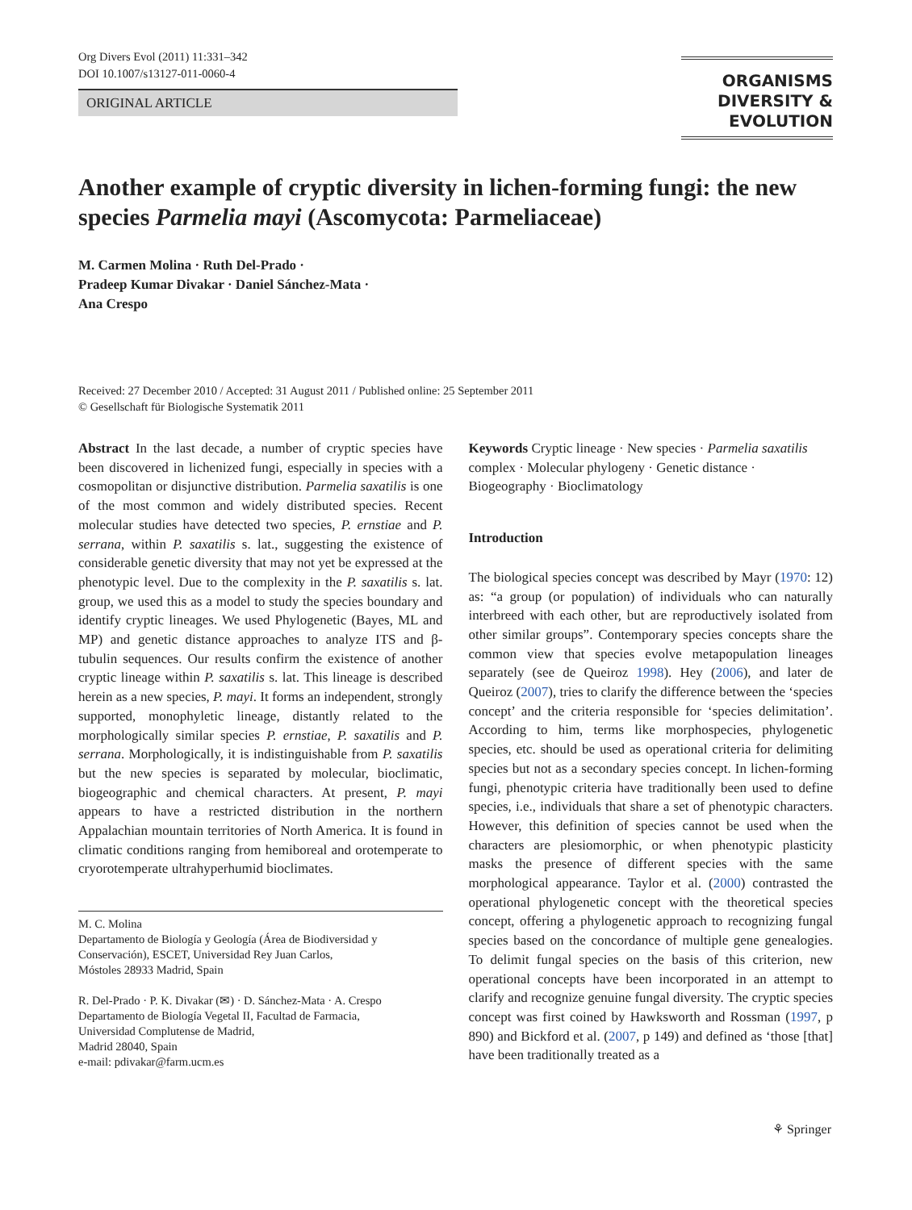Org Divers Evol (2011) 11:331–342
DOI 10.1007/s13127-011-0060-4
ORIGINAL ARTICLE
ORGANISMS
DIVERSITY &
EVOLUTION
Another example of cryptic diversity in lichen-forming fungi: the new species Parmelia mayi (Ascomycota: Parmeliaceae)
M. Carmen Molina · Ruth Del-Prado ·
Pradeep Kumar Divakar · Daniel Sánchez-Mata ·
Ana Crespo
Received: 27 December 2010 / Accepted: 31 August 2011 / Published online: 25 September 2011
© Gesellschaft für Biologische Systematik 2011
Abstract In the last decade, a number of cryptic species have been discovered in lichenized fungi, especially in species with a cosmopolitan or disjunctive distribution. Parmelia saxatilis is one of the most common and widely distributed species. Recent molecular studies have detected two species, P. ernstiae and P. serrana, within P. saxatilis s. lat., suggesting the existence of considerable genetic diversity that may not yet be expressed at the phenotypic level. Due to the complexity in the P. saxatilis s. lat. group, we used this as a model to study the species boundary and identify cryptic lineages. We used Phylogenetic (Bayes, ML and MP) and genetic distance approaches to analyze ITS and β-tubulin sequences. Our results confirm the existence of another cryptic lineage within P. saxatilis s. lat. This lineage is described herein as a new species, P. mayi. It forms an independent, strongly supported, monophyletic lineage, distantly related to the morphologically similar species P. ernstiae, P. saxatilis and P. serrana. Morphologically, it is indistinguishable from P. saxatilis but the new species is separated by molecular, bioclimatic, biogeographic and chemical characters. At present, P. mayi appears to have a restricted distribution in the northern Appalachian mountain territories of North America. It is found in climatic conditions ranging from hemiboreal and orotemperate to cryorotemperate ultrahyperhumid bioclimates.
M. C. Molina
Departamento de Biología y Geología (Área de Biodiversidad y Conservación), ESCET, Universidad Rey Juan Carlos,
Móstoles 28933 Madrid, Spain
R. Del-Prado · P. K. Divakar (✉) · D. Sánchez-Mata · A. Crespo
Departamento de Biología Vegetal II, Facultad de Farmacia,
Universidad Complutense de Madrid,
Madrid 28040, Spain
e-mail: pdivakar@farm.ucm.es
Keywords Cryptic lineage · New species · Parmelia saxatilis complex · Molecular phylogeny · Genetic distance · Biogeography · Bioclimatology
Introduction
The biological species concept was described by Mayr (1970: 12) as: “a group (or population) of individuals who can naturally interbreed with each other, but are reproductively isolated from other similar groups”. Contemporary species concepts share the common view that species evolve metapopulation lineages separately (see de Queiroz 1998). Hey (2006), and later de Queiroz (2007), tries to clarify the difference between the ‘species concept’ and the criteria responsible for ‘species delimitation’. According to him, terms like morphospecies, phylogenetic species, etc. should be used as operational criteria for delimiting species but not as a secondary species concept. In lichen-forming fungi, phenotypic criteria have traditionally been used to define species, i.e., individuals that share a set of phenotypic characters. However, this definition of species cannot be used when the characters are plesiomorphic, or when phenotypic plasticity masks the presence of different species with the same morphological appearance. Taylor et al. (2000) contrasted the operational phylogenetic concept with the theoretical species concept, offering a phylogenetic approach to recognizing fungal species based on the concordance of multiple gene genealogies. To delimit fungal species on the basis of this criterion, new operational concepts have been incorporated in an attempt to clarify and recognize genuine fungal diversity. The cryptic species concept was first coined by Hawksworth and Rossman (1997, p 890) and Bickford et al. (2007, p 149) and defined as ‘those [that] have been traditionally treated as a
⚘ Springer